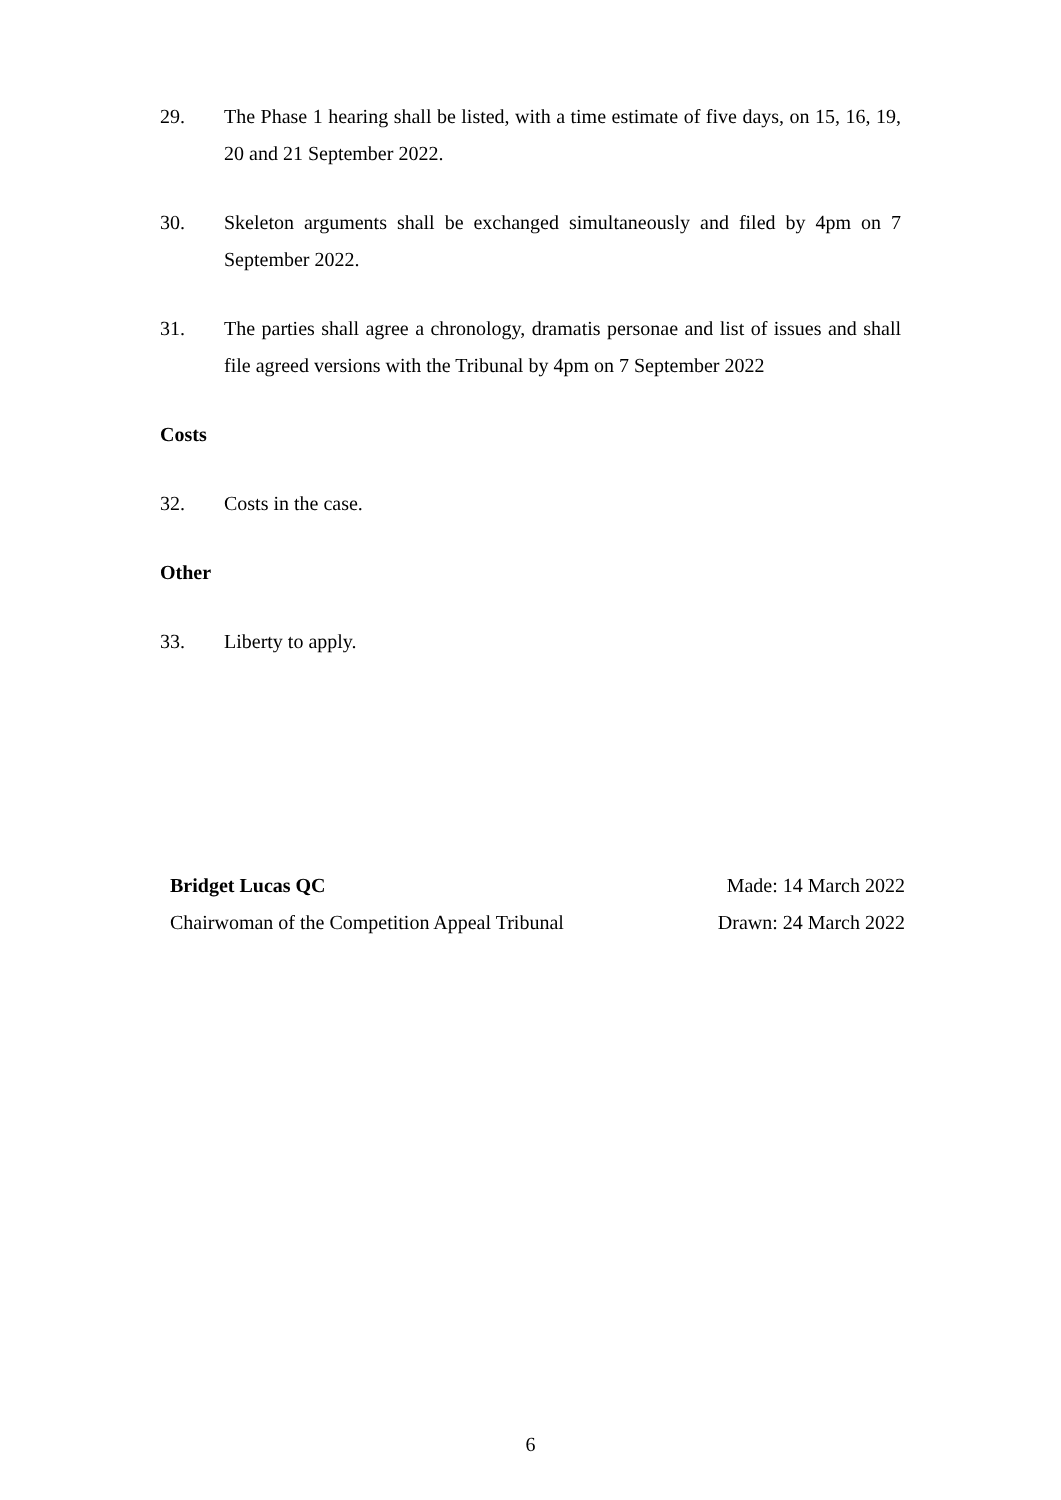29. The Phase 1 hearing shall be listed, with a time estimate of five days, on 15, 16, 19, 20 and 21 September 2022.
30. Skeleton arguments shall be exchanged simultaneously and filed by 4pm on 7 September 2022.
31. The parties shall agree a chronology, dramatis personae and list of issues and shall file agreed versions with the Tribunal by 4pm on 7 September 2022
Costs
32. Costs in the case.
Other
33. Liberty to apply.
Bridget Lucas QC
Chairwoman of the Competition Appeal Tribunal
Made: 14 March 2022
Drawn: 24 March 2022
6